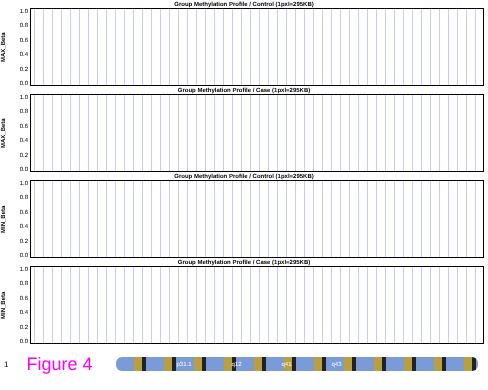Group Methylation Profile / Control (1pxl=295KB)
MAX_Beta
1.0
0.8
0.6
0.4
0.2
0.0
Group Methylation Profile / Case (1pxl=295KB)
MAX_Beta
1.0
0.8
0.6
0.4
0.2
0.0
Group Methylation Profile / Control (1pxl=295KB)
MIN_Beta
1.0
0.8
0.6
0.4
0.2
0.0
Group Methylation Profile / Case (1pxl=295KB)
MIN_Beta
1.0
0.8
0.6
0.4
0.2
0.0
1
Figure 4
p31.1 q12 q41 q43